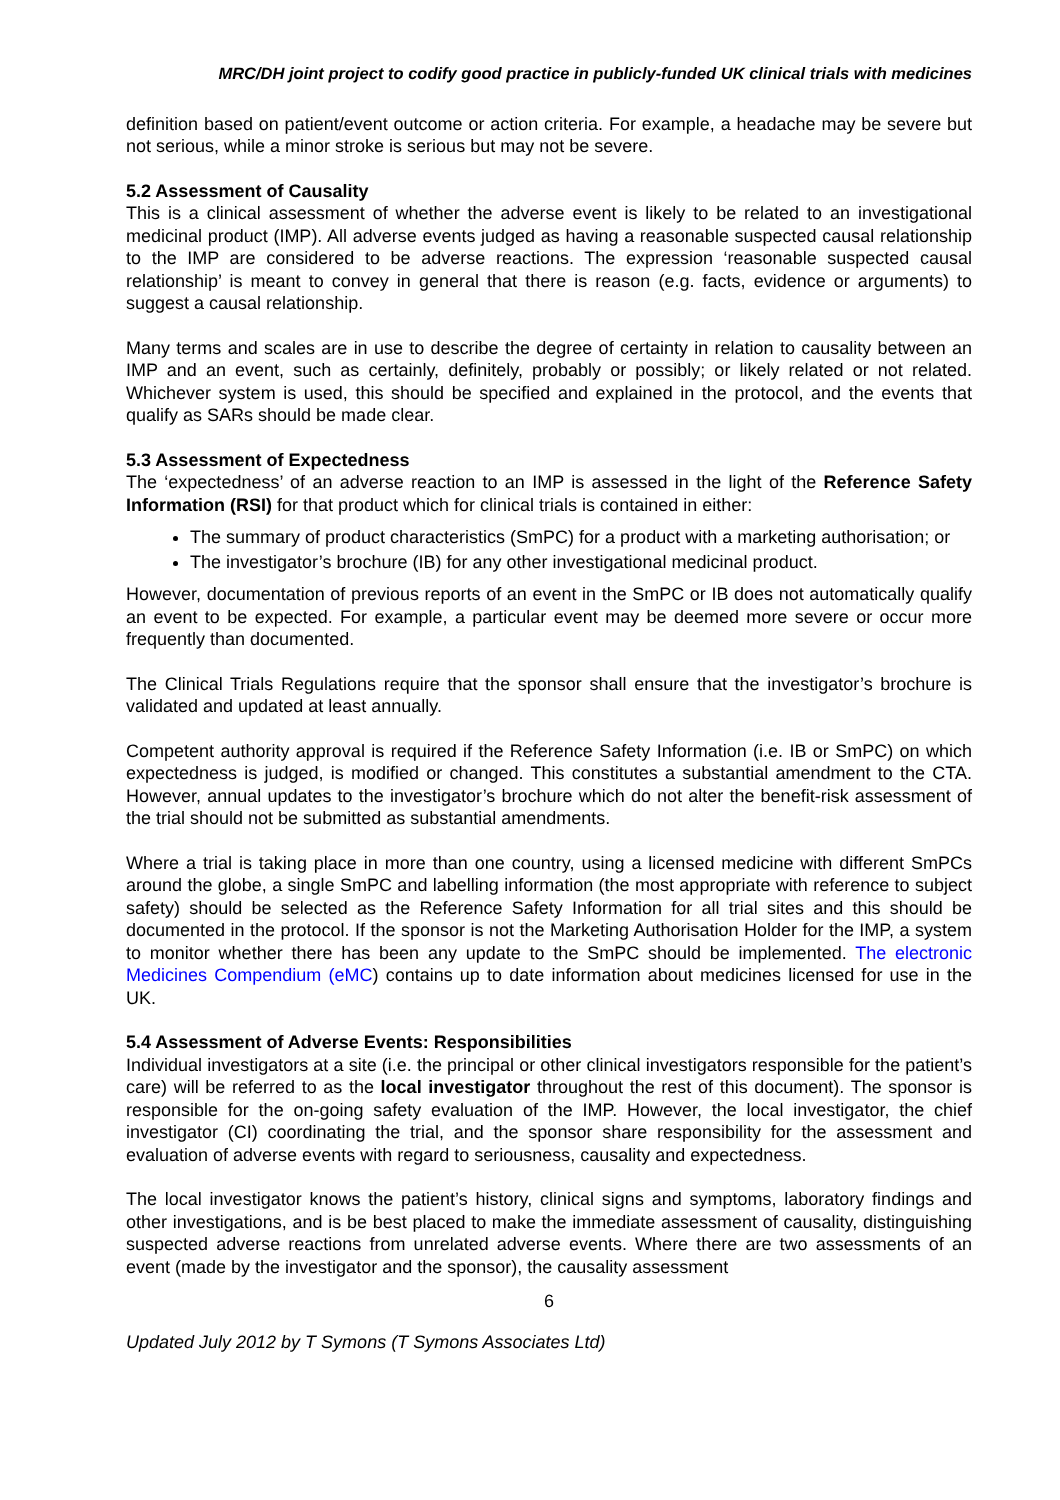MRC/DH joint project to codify good practice in publicly-funded UK clinical trials with medicines
definition based on patient/event outcome or action criteria. For example, a headache may be severe but not serious, while a minor stroke is serious but may not be severe.
5.2 Assessment of Causality
This is a clinical assessment of whether the adverse event is likely to be related to an investigational medicinal product (IMP). All adverse events judged as having a reasonable suspected causal relationship to the IMP are considered to be adverse reactions. The expression ‘reasonable suspected causal relationship’ is meant to convey in general that there is reason (e.g. facts, evidence or arguments) to suggest a causal relationship.
Many terms and scales are in use to describe the degree of certainty in relation to causality between an IMP and an event, such as certainly, definitely, probably or possibly; or likely related or not related. Whichever system is used, this should be specified and explained in the protocol, and the events that qualify as SARs should be made clear.
5.3 Assessment of Expectedness
The ‘expectedness’ of an adverse reaction to an IMP is assessed in the light of the Reference Safety Information (RSI) for that product which for clinical trials is contained in either:
The summary of product characteristics (SmPC) for a product with a marketing authorisation; or
The investigator’s brochure (IB) for any other investigational medicinal product.
However, documentation of previous reports of an event in the SmPC or IB does not automatically qualify an event to be expected. For example, a particular event may be deemed more severe or occur more frequently than documented.
The Clinical Trials Regulations require that the sponsor shall ensure that the investigator’s brochure is validated and updated at least annually.
Competent authority approval is required if the Reference Safety Information (i.e. IB or SmPC) on which expectedness is judged, is modified or changed. This constitutes a substantial amendment to the CTA. However, annual updates to the investigator’s brochure which do not alter the benefit-risk assessment of the trial should not be submitted as substantial amendments.
Where a trial is taking place in more than one country, using a licensed medicine with different SmPCs around the globe, a single SmPC and labelling information (the most appropriate with reference to subject safety) should be selected as the Reference Safety Information for all trial sites and this should be documented in the protocol. If the sponsor is not the Marketing Authorisation Holder for the IMP, a system to monitor whether there has been any update to the SmPC should be implemented. The electronic Medicines Compendium (eMC) contains up to date information about medicines licensed for use in the UK.
5.4 Assessment of Adverse Events: Responsibilities
Individual investigators at a site (i.e. the principal or other clinical investigators responsible for the patient’s care) will be referred to as the local investigator throughout the rest of this document). The sponsor is responsible for the on-going safety evaluation of the IMP. However, the local investigator, the chief investigator (CI) coordinating the trial, and the sponsor share responsibility for the assessment and evaluation of adverse events with regard to seriousness, causality and expectedness.
The local investigator knows the patient’s history, clinical signs and symptoms, laboratory findings and other investigations, and is be best placed to make the immediate assessment of causality, distinguishing suspected adverse reactions from unrelated adverse events. Where there are two assessments of an event (made by the investigator and the sponsor), the causality assessment
6
Updated July 2012 by T Symons (T Symons Associates Ltd)